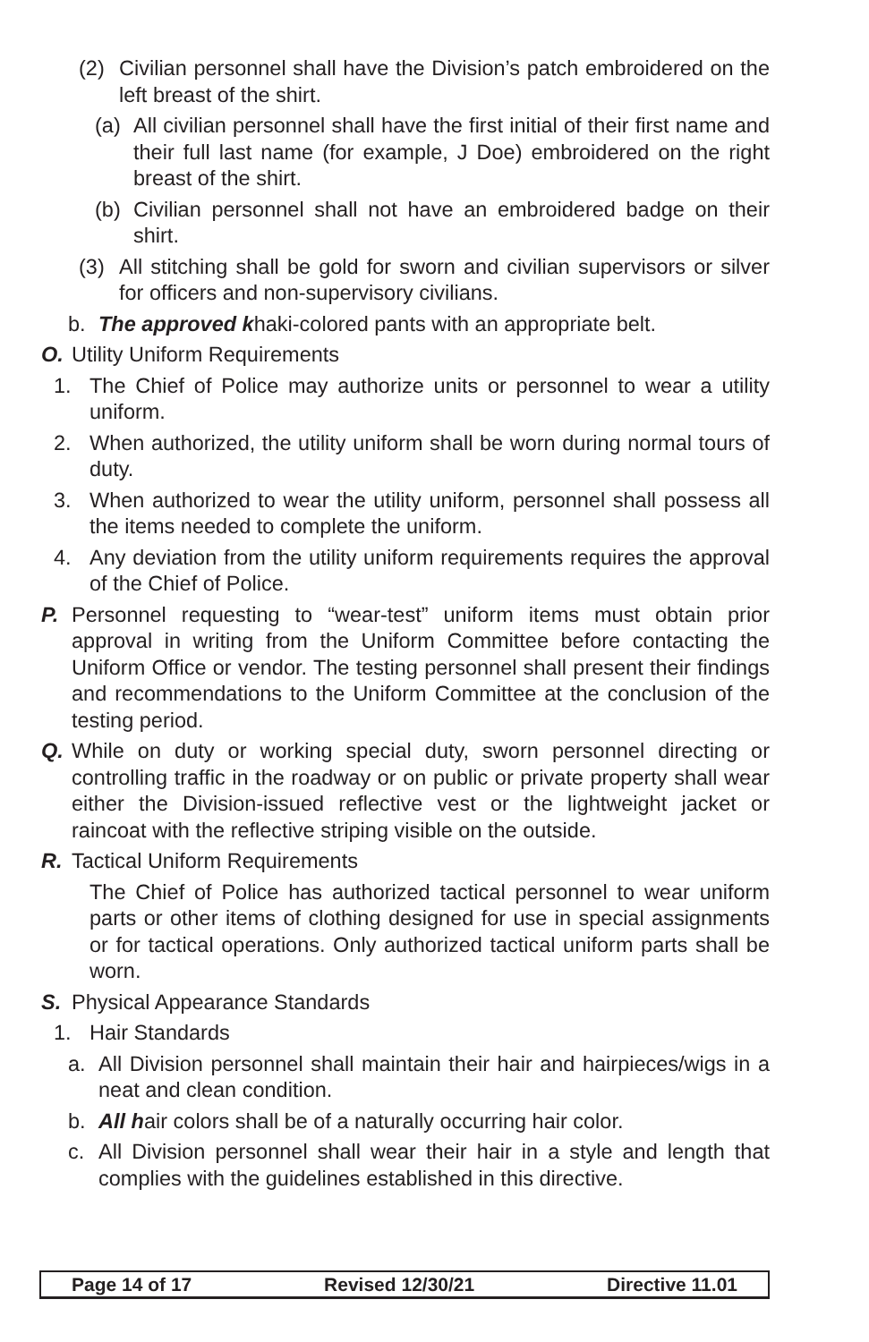(2) Civilian personnel shall have the Division’s patch embroidered on the left breast of the shirt.
(a) All civilian personnel shall have the first initial of their first name and their full last name (for example, J Doe) embroidered on the right breast of the shirt.
(b) Civilian personnel shall not have an embroidered badge on their shirt.
(3) All stitching shall be gold for sworn and civilian supervisors or silver for officers and non-supervisory civilians.
b. The approved khaki-colored pants with an appropriate belt.
O. Utility Uniform Requirements
1. The Chief of Police may authorize units or personnel to wear a utility uniform.
2. When authorized, the utility uniform shall be worn during normal tours of duty.
3. When authorized to wear the utility uniform, personnel shall possess all the items needed to complete the uniform.
4. Any deviation from the utility uniform requirements requires the approval of the Chief of Police.
P. Personnel requesting to “wear-test” uniform items must obtain prior approval in writing from the Uniform Committee before contacting the Uniform Office or vendor. The testing personnel shall present their findings and recommendations to the Uniform Committee at the conclusion of the testing period.
Q. While on duty or working special duty, sworn personnel directing or controlling traffic in the roadway or on public or private property shall wear either the Division-issued reflective vest or the lightweight jacket or raincoat with the reflective striping visible on the outside.
R. Tactical Uniform Requirements
The Chief of Police has authorized tactical personnel to wear uniform parts or other items of clothing designed for use in special assignments or for tactical operations. Only authorized tactical uniform parts shall be worn.
S. Physical Appearance Standards
1. Hair Standards
a. All Division personnel shall maintain their hair and hairpieces/wigs in a neat and clean condition.
b. All hair colors shall be of a naturally occurring hair color.
c. All Division personnel shall wear their hair in a style and length that complies with the guidelines established in this directive.
Page 14 of 17 Revised 12/30/21 Directive 11.01